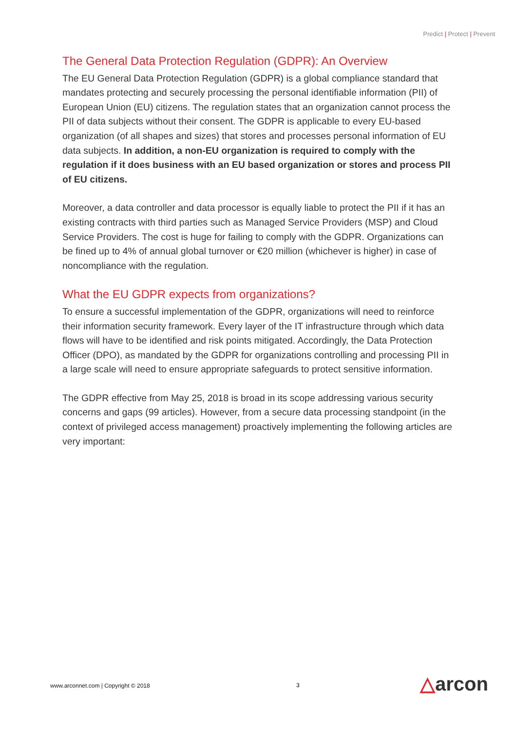Predict | Protect | Prevent
The General Data Protection Regulation (GDPR): An Overview
The EU General Data Protection Regulation (GDPR) is a global compliance standard that mandates protecting and securely processing the personal identifiable information (PII) of European Union (EU) citizens. The regulation states that an organization cannot process the PII of data subjects without their consent. The GDPR is applicable to every EU-based organization (of all shapes and sizes) that stores and processes personal information of EU data subjects. In addition, a non-EU organization is required to comply with the regulation if it does business with an EU based organization or stores and process PII of EU citizens.
Moreover, a data controller and data processor is equally liable to protect the PII if it has an existing contracts with third parties such as Managed Service Providers (MSP) and Cloud Service Providers. The cost is huge for failing to comply with the GDPR. Organizations can be fined up to 4% of annual global turnover or €20 million (whichever is higher) in case of noncompliance with the regulation.
What the EU GDPR expects from organizations?
To ensure a successful implementation of the GDPR, organizations will need to reinforce their information security framework. Every layer of the IT infrastructure through which data flows will have to be identified and risk points mitigated. Accordingly, the Data Protection Officer (DPO), as mandated by the GDPR for organizations controlling and processing PII in a large scale will need to ensure appropriate safeguards to protect sensitive information.
The GDPR effective from May 25, 2018 is broad in its scope addressing various security concerns and gaps (99 articles). However, from a secure data processing standpoint (in the context of privileged access management) proactively implementing the following articles are very important:
www.arconnet.com | Copyright © 2018
3 △arcon